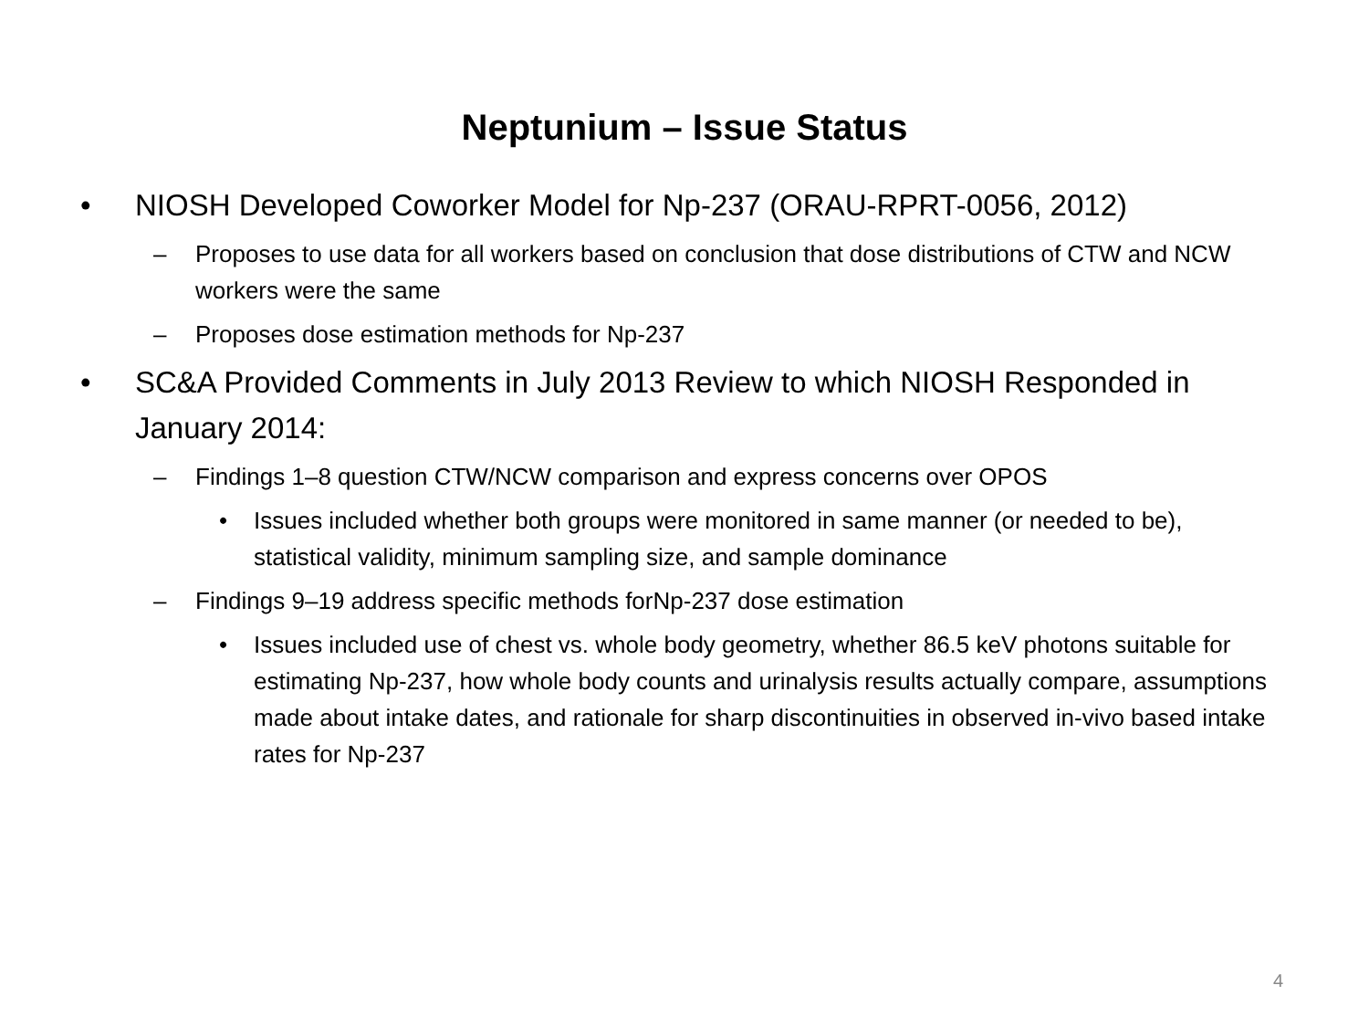Neptunium – Issue Status
• NIOSH Developed Coworker Model for Np-237 (ORAU-RPRT-0056, 2012)
– Proposes to use data for all workers based on conclusion that dose distributions of CTW and NCW workers were the same
– Proposes dose estimation methods for Np-237
• SC&A Provided Comments in July 2013 Review to which NIOSH Responded in January 2014:
– Findings 1–8 question CTW/NCW comparison and express concerns over OPOS
• Issues included whether both groups were monitored in same manner (or needed to be), statistical validity, minimum sampling size, and sample dominance
– Findings 9–19 address specific methods forNp-237 dose estimation
• Issues included use of chest vs. whole body geometry, whether 86.5 keV photons suitable for estimating Np-237, how whole body counts and urinalysis results actually compare, assumptions made about intake dates, and rationale for sharp discontinuities in observed in-vivo based intake rates for Np-237
4